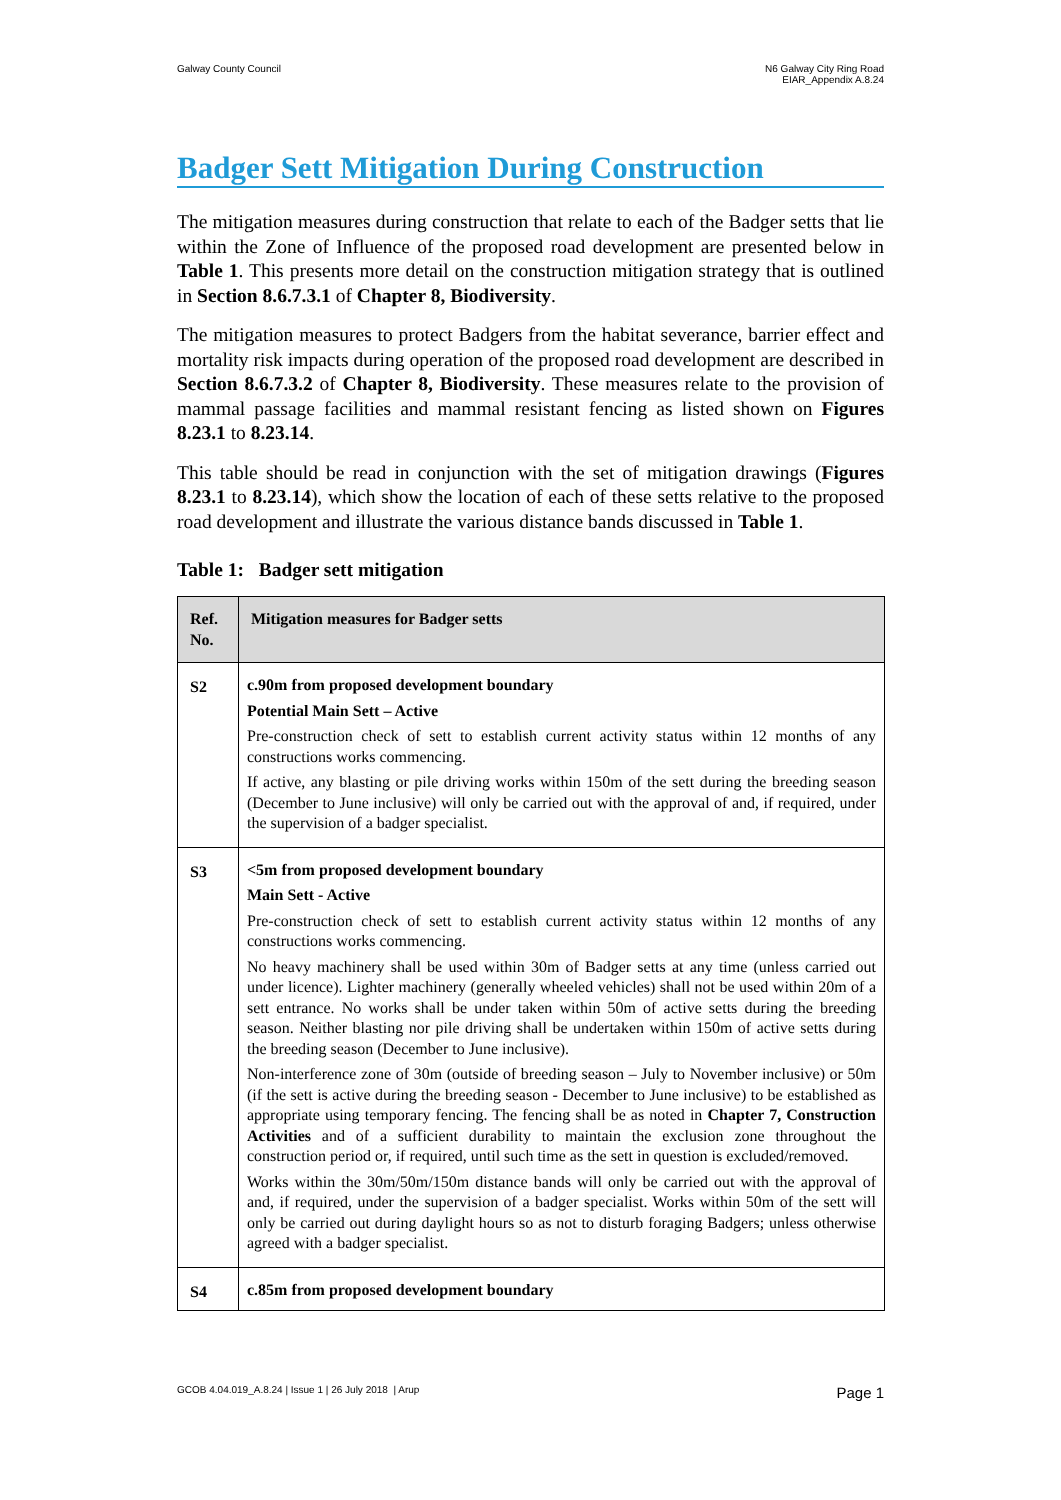Galway County Council N6 Galway City Ring Road
EIAR_Appendix A.8.24
Badger Sett Mitigation During Construction
The mitigation measures during construction that relate to each of the Badger setts that lie within the Zone of Influence of the proposed road development are presented below in Table 1. This presents more detail on the construction mitigation strategy that is outlined in Section 8.6.7.3.1 of Chapter 8, Biodiversity.
The mitigation measures to protect Badgers from the habitat severance, barrier effect and mortality risk impacts during operation of the proposed road development are described in Section 8.6.7.3.2 of Chapter 8, Biodiversity. These measures relate to the provision of mammal passage facilities and mammal resistant fencing as listed shown on Figures 8.23.1 to 8.23.14.
This table should be read in conjunction with the set of mitigation drawings (Figures 8.23.1 to 8.23.14), which show the location of each of these setts relative to the proposed road development and illustrate the various distance bands discussed in Table 1.
Table 1: Badger sett mitigation
| Ref. No. | Mitigation measures for Badger setts |
| --- | --- |
| S2 | c.90m from proposed development boundary Potential Main Sett – Active Pre-construction check of sett to establish current activity status within 12 months of any constructions works commencing. If active, any blasting or pile driving works within 150m of the sett during the breeding season (December to June inclusive) will only be carried out with the approval of and, if required, under the supervision of a badger specialist. |
| S3 | <5m from proposed development boundary Main Sett - Active Pre-construction check of sett to establish current activity status within 12 months of any constructions works commencing. No heavy machinery shall be used within 30m of Badger setts at any time (unless carried out under licence). Lighter machinery (generally wheeled vehicles) shall not be used within 20m of a sett entrance. No works shall be under taken within 50m of active setts during the breeding season. Neither blasting nor pile driving shall be undertaken within 150m of active setts during the breeding season (December to June inclusive). Non-interference zone of 30m (outside of breeding season – July to November inclusive) or 50m (if the sett is active during the breeding season - December to June inclusive) to be established as appropriate using temporary fencing. The fencing shall be as noted in Chapter 7, Construction Activities and of a sufficient durability to maintain the exclusion zone throughout the construction period or, if required, until such time as the sett in question is excluded/removed. Works within the 30m/50m/150m distance bands will only be carried out with the approval of and, if required, under the supervision of a badger specialist. Works within 50m of the sett will only be carried out during daylight hours so as not to disturb foraging Badgers; unless otherwise agreed with a badger specialist. |
| S4 | c.85m from proposed development boundary |
GCOB 4.04.019_A.8.24 | Issue 1 | 26 July 2018 | Arup
Page 1